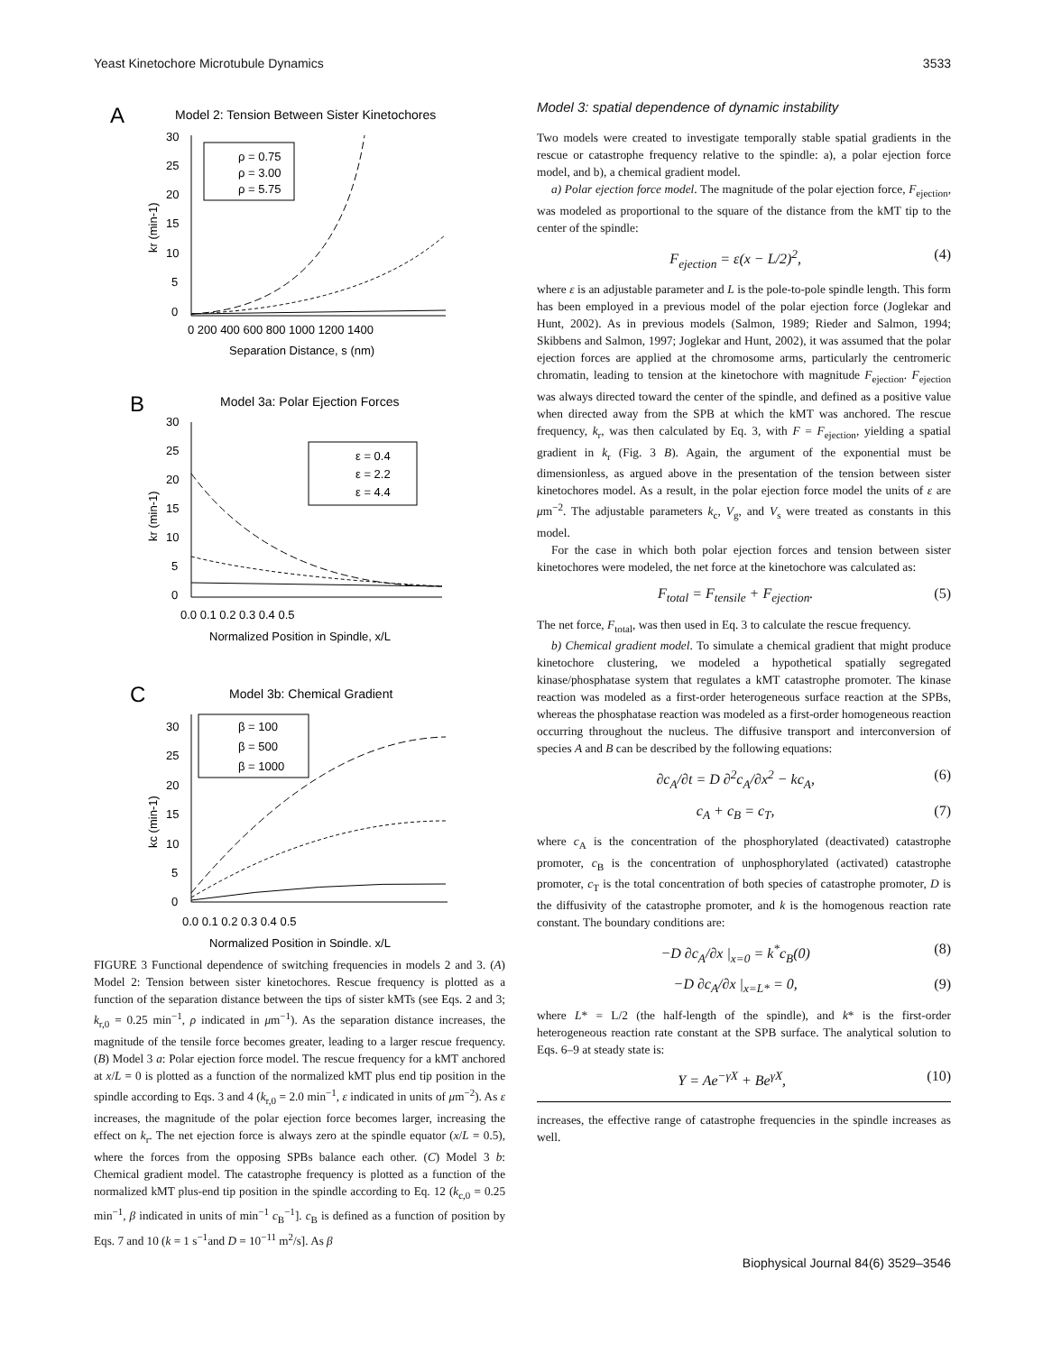Yeast Kinetochore Microtubule Dynamics 3533
A
Model 2: Tension Between Sister Kinetochores
30
25
20
15
10
5
0
0 200 400 600 800 1000 1200 1400
Separation Distance, s (nm)
kr (min-1)
ρ = 0.75
ρ = 3.00
ρ = 5.75
B
Model 3a: Polar Ejection Forces
30
25
20
15
10
5
0
0.0 0.1 0.2 0.3 0.4 0.5
Normalized Position in Spindle, x/L
kr (min-1)
ε = 0.4
ε = 2.2
ε = 4.4
C
Model 3b: Chemical Gradient
30
25
20
15
10
5
0
0.0 0.1 0.2 0.3 0.4 0.5
Normalized Position in Spindle, x/L
kc (min-1)
β = 100
β = 500
β = 1000
FIGURE 3 Functional dependence of switching frequencies in models 2 and 3. (A) Model 2: Tension between sister kinetochores. Rescue frequency is plotted as a function of the separation distance between the tips of sister kMTs (see Eqs. 2 and 3; k<sub>r,0</sub> = 0.25 min<sup>−1</sup>, ρ indicated in μm<sup>−1</sup>). As the separation distance increases, the magnitude of the tensile force becomes greater, leading to a larger rescue frequency. (B) Model 3 a: Polar ejection force model. The rescue frequency for a kMT anchored at x/L = 0 is plotted as a function of the normalized kMT plus end tip position in the spindle according to Eqs. 3 and 4 (k<sub>r,0</sub> = 2.0 min<sup>−1</sup>, ε indicated in units of μm<sup>−2</sup>). As ε increases, the magnitude of the polar ejection force becomes larger, increasing the effect on k<sub>r</sub>. The net ejection force is always zero at the spindle equator (x/L = 0.5), where the forces from the opposing SPBs balance each other. (C) Model 3 b: Chemical gradient model. The catastrophe frequency is plotted as a function of the normalized kMT plus-end tip position in the spindle according to Eq. 12 (k<sub>c,0</sub> = 0.25 min<sup>−1</sup>, β indicated in units of min<sup>−1</sup> c<sub>B</sub><sup>−1</sup>]. c<sub>B</sub> is defined as a function of position by Eqs. 7 and 10 (k = 1 s<sup>−1</sup>and D = 10<sup>−11</sup> m<sup>2</sup>/s]. As β
Model 3: spatial dependence of dynamic instability
Two models were created to investigate temporally stable spatial gradients in the rescue or catastrophe frequency relative to the spindle: a), a polar ejection force model, and b), a chemical gradient model.
a) Polar ejection force model. The magnitude of the polar ejection force, F<sub>ejection</sub>, was modeled as proportional to the square of the distance from the kMT tip to the center of the spindle:
F<sub>ejection</sub> = ε(x − L/2)<sup>2</sup>, (4)
where ε is an adjustable parameter and L is the pole-to-pole spindle length. This form has been employed in a previous model of the polar ejection force (Joglekar and Hunt, 2002). As in previous models (Salmon, 1989; Rieder and Salmon, 1994; Skibbens and Salmon, 1997; Joglekar and Hunt, 2002), it was assumed that the polar ejection forces are applied at the chromosome arms, particularly the centromeric chromatin, leading to tension at the kinetochore with magnitude F<sub>ejection</sub>. F<sub>ejection</sub> was always directed toward the center of the spindle, and defined as a positive value when directed away from the SPB at which the kMT was anchored. The rescue frequency, k<sub>r</sub>, was then calculated by Eq. 3, with F = F<sub>ejection</sub>, yielding a spatial gradient in k<sub>r</sub> (Fig. 3 B). Again, the argument of the exponential must be dimensionless, as argued above in the presentation of the tension between sister kinetochores model. As a result, in the polar ejection force model the units of ε are μm<sup>−2</sup>. The adjustable parameters k<sub>c</sub>, V<sub>g</sub>, and V<sub>s</sub> were treated as constants in this model.
For the case in which both polar ejection forces and tension between sister kinetochores were modeled, the net force at the kinetochore was calculated as:
F<sub>total</sub> = F<sub>tensile</sub> + F<sub>ejection</sub>. (5)
The net force, F<sub>total</sub>, was then used in Eq. 3 to calculate the rescue frequency.
b) Chemical gradient model. To simulate a chemical gradient that might produce kinetochore clustering, we modeled a hypothetical spatially segregated kinase/phosphatase system that regulates a kMT catastrophe promoter. The kinase reaction was modeled as a first-order heterogeneous surface reaction at the SPBs, whereas the phosphatase reaction was modeled as a first-order homogeneous reaction occurring throughout the nucleus. The diffusive transport and interconversion of species A and B can be described by the following equations:
∂c<sub>A</sub>/∂t = D ∂<sup>2</sup>c<sub>A</sub>/∂x<sup>2</sup> − kc<sub>A</sub>, (6)
c<sub>A</sub> + c<sub>B</sub> = c<sub>T</sub>, (7)
where c<sub>A</sub> is the concentration of the phosphorylated (deactivated) catastrophe promoter, c<sub>B</sub> is the concentration of unphosphorylated (activated) catastrophe promoter, c<sub>T</sub> is the total concentration of both species of catastrophe promoter, D is the diffusivity of the catastrophe promoter, and k is the homogenous reaction rate constant. The boundary conditions are:
−D ∂c<sub>A</sub>/∂x |<sub>x=0</sub> = k<sup>*</sup>c<sub>B</sub>(0) (8)
−D ∂c<sub>A</sub>/∂x |<sub>x=L*</sub> = 0, (9)
where L* = L/2 (the half-length of the spindle), and k* is the first-order heterogeneous reaction rate constant at the SPB surface. The analytical solution to Eqs. 6–9 at steady state is:
Y = Ae<sup>−γX</sup> + Be<sup>γX</sup>, (10)
increases, the effective range of catastrophe frequencies in the spindle increases as well.
Biophysical Journal 84(6) 3529–3546